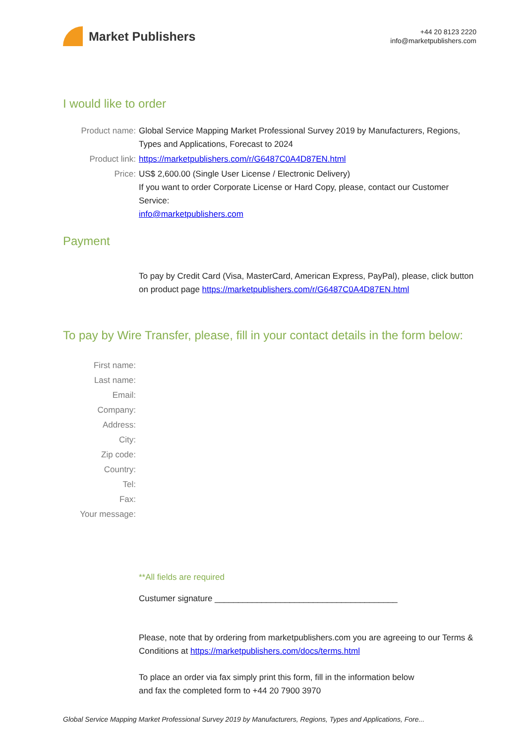Market Publishers
+44 20 8123 2220
info@marketpublishers.com
I would like to order
Product name: Global Service Mapping Market Professional Survey 2019 by Manufacturers, Regions, Types and Applications, Forecast to 2024
Product link: https://marketpublishers.com/r/G6487C0A4D87EN.html
Price: US$ 2,600.00 (Single User License / Electronic Delivery)
If you want to order Corporate License or Hard Copy, please, contact our Customer Service:
info@marketpublishers.com
Payment
To pay by Credit Card (Visa, MasterCard, American Express, PayPal), please, click button on product page https://marketpublishers.com/r/G6487C0A4D87EN.html
To pay by Wire Transfer, please, fill in your contact details in the form below:
First name:
Last name:
Email:
Company:
Address:
City:
Zip code:
Country:
Tel:
Fax:
Your message:
**All fields are required
Custumer signature _______________________________________
Please, note that by ordering from marketpublishers.com you are agreeing to our Terms & Conditions at https://marketpublishers.com/docs/terms.html
To place an order via fax simply print this form, fill in the information below
and fax the completed form to +44 20 7900 3970
Global Service Mapping Market Professional Survey 2019 by Manufacturers, Regions, Types and Applications, Fore...